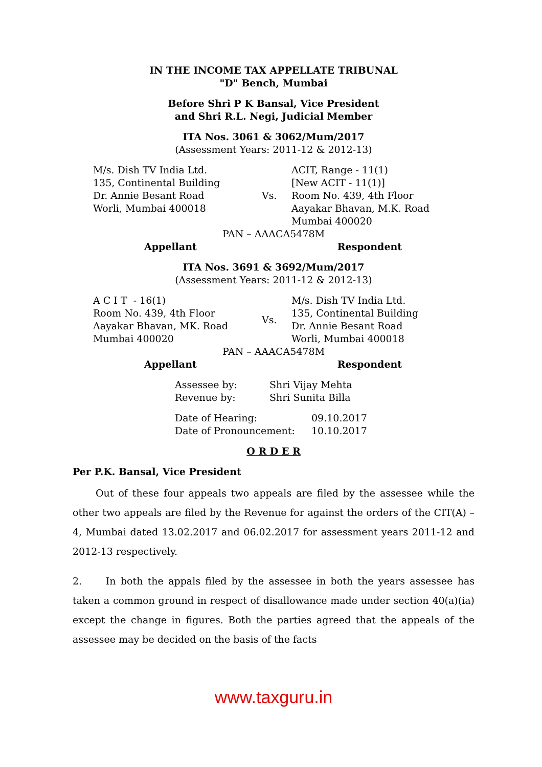IN THE INCOME TAX APPELLATE TRIBUNAL
"D" Bench, Mumbai
Before Shri P K Bansal, Vice President
and Shri R.L. Negi, Judicial Member
ITA Nos. 3061 & 3062/Mum/2017
(Assessment Years: 2011-12 & 2012-13)
| M/s. Dish TV India Ltd. 135, Continental Building Dr. Annie Besant Road Worli, Mumbai 400018 | Vs. | ACIT, Range - 11(1) [New ACIT - 11(1)] Room No. 439, 4th Floor Aayakar Bhavan, M.K. Road Mumbai 400020 |
PAN – AAACA5478M
Appellant Respondent
ITA Nos. 3691 & 3692/Mum/2017
(Assessment Years: 2011-12 & 2012-13)
| A C I T - 16(1) Room No. 439, 4th Floor Aayakar Bhavan, MK. Road Mumbai 400020 | Vs. | M/s. Dish TV India Ltd. 135, Continental Building Dr. Annie Besant Road Worli, Mumbai 400018 |
PAN – AAACA5478M
Appellant Respondent
| Assessee by: | Shri Vijay Mehta |
| Revenue by: | Shri Sunita Billa |
| Date of Hearing: | 09.10.2017 |
| Date of Pronouncement: | 10.10.2017 |
O R D E R
Per P.K. Bansal, Vice President
Out of these four appeals two appeals are filed by the assessee while the other two appeals are filed by the Revenue for against the orders of the CIT(A) – 4, Mumbai dated 13.02.2017 and 06.02.2017 for assessment years 2011-12 and 2012-13 respectively.
2. In both the appals filed by the assessee in both the years assessee has taken a common ground in respect of disallowance made under section 40(a)(ia) except the change in figures. Both the parties agreed that the appeals of the assessee may be decided on the basis of the facts
www.taxguru.in